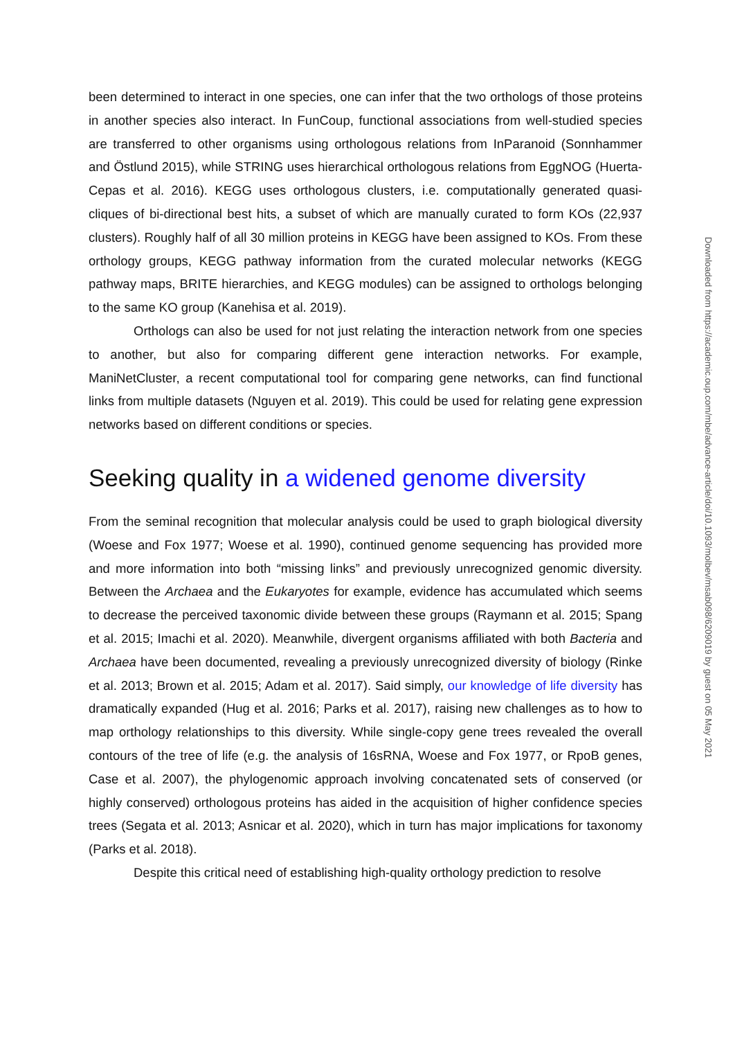been determined to interact in one species, one can infer that the two orthologs of those proteins in another species also interact. In FunCoup, functional associations from well-studied species are transferred to other organisms using orthologous relations from InParanoid (Sonnhammer and Östlund 2015), while STRING uses hierarchical orthologous relations from EggNOG (Huerta-Cepas et al. 2016). KEGG uses orthologous clusters, i.e. computationally generated quasi-cliques of bi-directional best hits, a subset of which are manually curated to form KOs (22,937 clusters). Roughly half of all 30 million proteins in KEGG have been assigned to KOs. From these orthology groups, KEGG pathway information from the curated molecular networks (KEGG pathway maps, BRITE hierarchies, and KEGG modules) can be assigned to orthologs belonging to the same KO group (Kanehisa et al. 2019).
Orthologs can also be used for not just relating the interaction network from one species to another, but also for comparing different gene interaction networks. For example, ManiNetCluster, a recent computational tool for comparing gene networks, can find functional links from multiple datasets (Nguyen et al. 2019). This could be used for relating gene expression networks based on different conditions or species.
Seeking quality in a widened genome diversity
From the seminal recognition that molecular analysis could be used to graph biological diversity (Woese and Fox 1977; Woese et al. 1990), continued genome sequencing has provided more and more information into both “missing links” and previously unrecognized genomic diversity. Between the Archaea and the Eukaryotes for example, evidence has accumulated which seems to decrease the perceived taxonomic divide between these groups (Raymann et al. 2015; Spang et al. 2015; Imachi et al. 2020). Meanwhile, divergent organisms affiliated with both Bacteria and Archaea have been documented, revealing a previously unrecognized diversity of biology (Rinke et al. 2013; Brown et al. 2015; Adam et al. 2017). Said simply, our knowledge of life diversity has dramatically expanded (Hug et al. 2016; Parks et al. 2017), raising new challenges as to how to map orthology relationships to this diversity. While single-copy gene trees revealed the overall contours of the tree of life (e.g. the analysis of 16sRNA, Woese and Fox 1977, or RpoB genes, Case et al. 2007), the phylogenomic approach involving concatenated sets of conserved (or highly conserved) orthologous proteins has aided in the acquisition of higher confidence species trees (Segata et al. 2013; Asnicar et al. 2020), which in turn has major implications for taxonomy (Parks et al. 2018).
Despite this critical need of establishing high-quality orthology prediction to resolve
Downloaded from https://academic.oup.com/mbe/advance-article/doi/10.1093/molbev/msab098/6209019 by guest on 05 May 2021